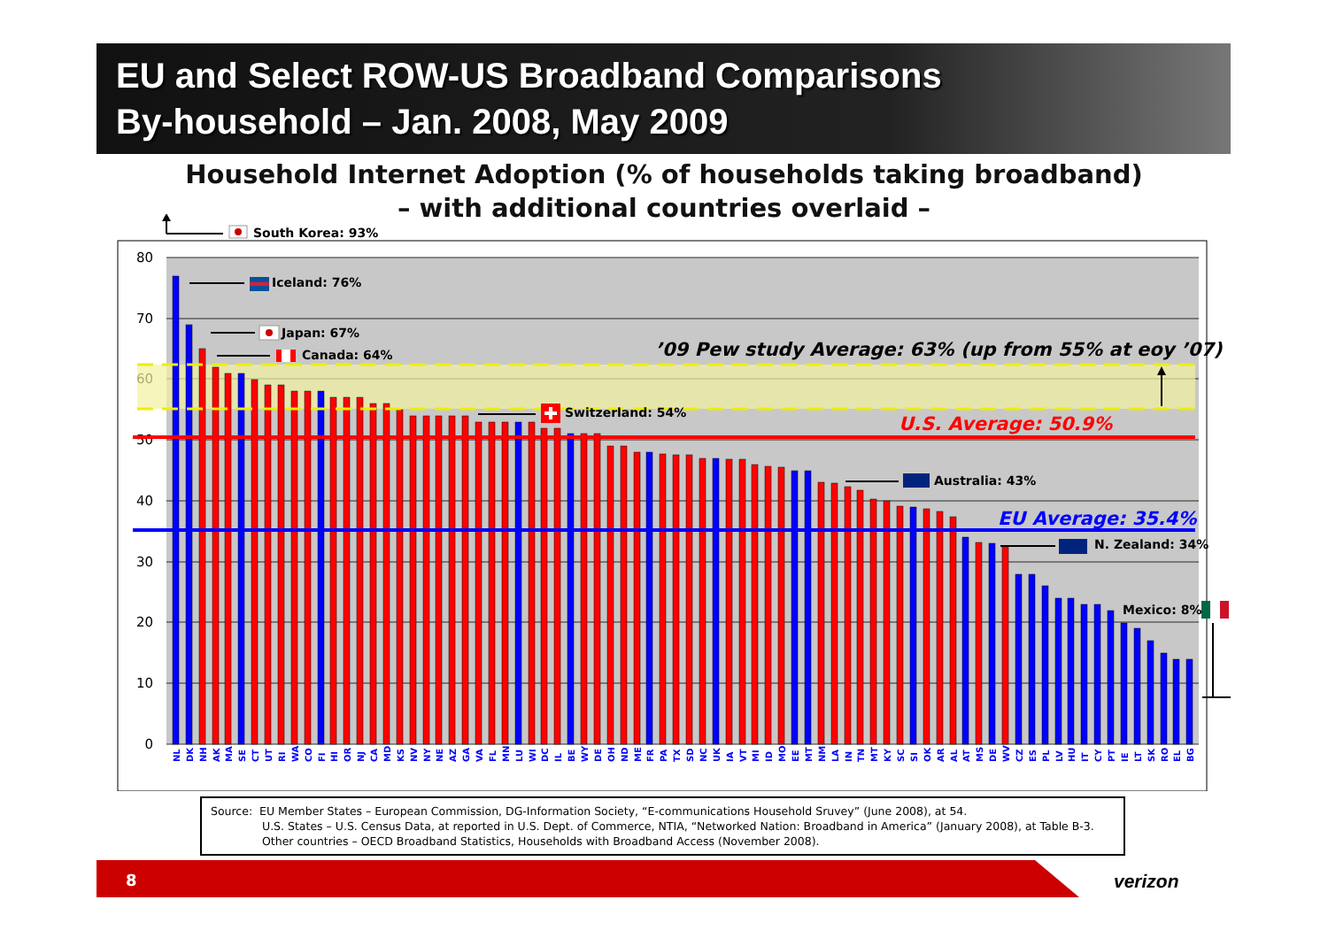EU and Select ROW-US Broadband Comparisons
By-household – Jan. 2008, May 2009
Household Internet Adoption (% of households taking broadband)
– with additional countries overlaid –
80
70
60
50
40
30
20
10
0
South Korea: 93%
Iceland: 76%
Japan: 67%
Canada: 64%
Switzerland: 54%
Australia: 43%
N. Zealand: 34%
Mexico: 8%
’09 Pew study Average: 63% (up from 55% at eoy ’07)
U.S. Average: 50.9%
EU Average: 35.4%
NL
DK
NH
AK
MA
SE
CT
UT
RI
WA
CO
FI
HI
OR
NJ
CA
MD
KS
NV
NY
NE
AZ
GA
VA
FL
MN
LU
WI
DC
IL
BE
WY
DE
OH
ND
ME
FR
PA
TX
SD
NC
UK
IA
VT
MI
ID
MO
EE
MT
NM
LA
IN
TN
MT
KY
SC
SI
OK
AR
AL
AT
MS
DE
WV
CZ
ES
PL
LV
HU
IT
CY
PT
IE
LT
SK
RO
EL
BG
Source: EU Member States – European Commission, DG-Information Society, “E-communications Household Sruvey” (June 2008), at 54.
U.S. States – U.S. Census Data, at reported in U.S. Dept. of Commerce, NTIA, “Networked Nation: Broadband in America” (January 2008), at Table B-3.
Other countries – OECD Broadband Statistics, Households with Broadband Access (November 2008).
8
verizon